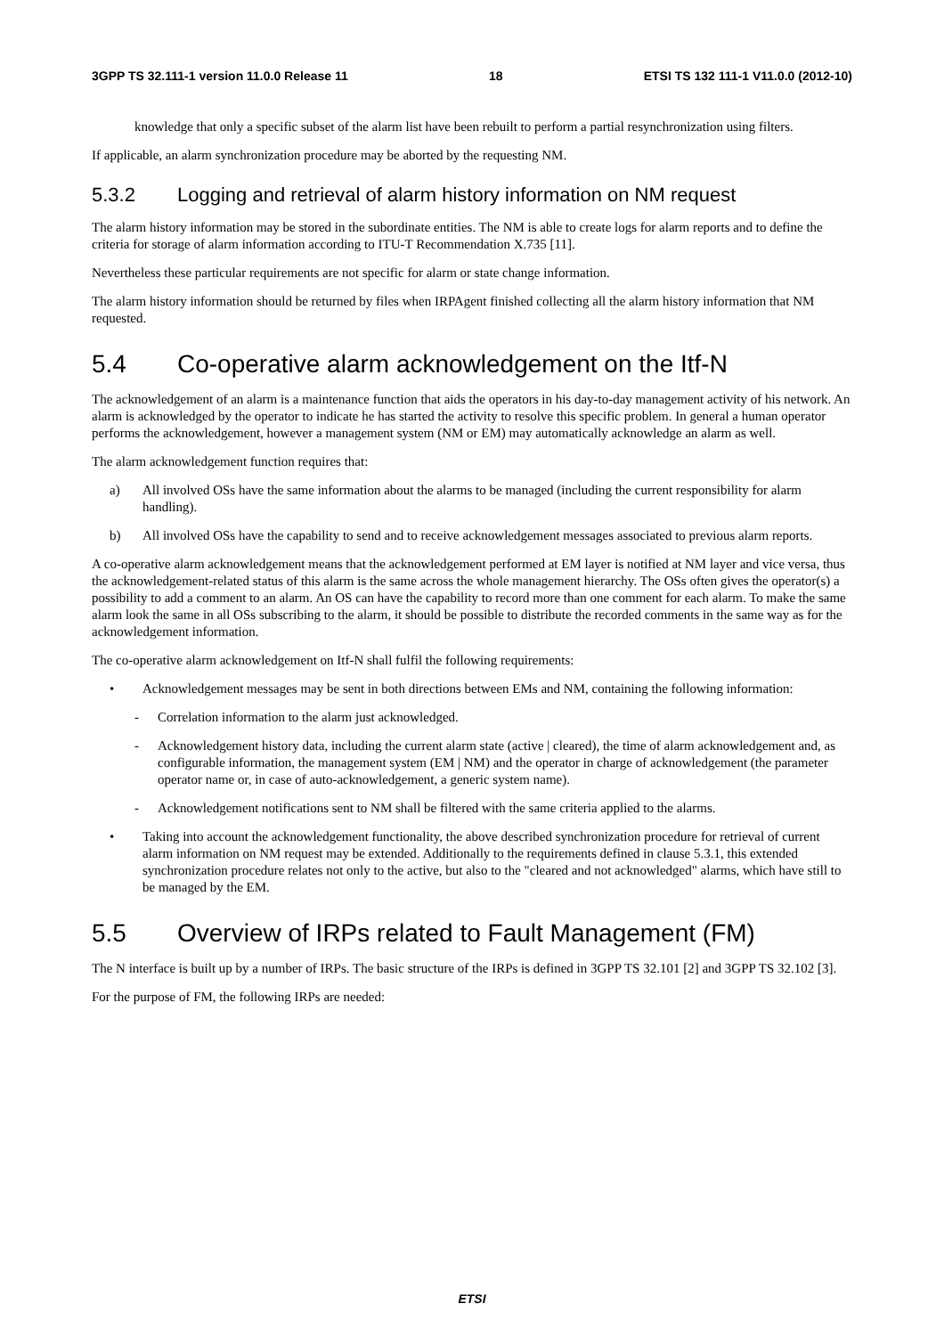3GPP TS 32.111-1 version 11.0.0 Release 11 18 ETSI TS 132 111-1 V11.0.0 (2012-10)
knowledge that only a specific subset of the alarm list have been rebuilt to perform a partial resynchronization using filters.
If applicable, an alarm synchronization procedure may be aborted by the requesting NM.
5.3.2 Logging and retrieval of alarm history information on NM request
The alarm history information may be stored in the subordinate entities. The NM is able to create logs for alarm reports and to define the criteria for storage of alarm information according to ITU-T Recommendation X.735 [11].
Nevertheless these particular requirements are not specific for alarm or state change information.
The alarm history information should be returned by files when IRPAgent finished collecting all the alarm history information that NM requested.
5.4 Co-operative alarm acknowledgement on the Itf-N
The acknowledgement of an alarm is a maintenance function that aids the operators in his day-to-day management activity of his network. An alarm is acknowledged by the operator to indicate he has started the activity to resolve this specific problem. In general a human operator performs the acknowledgement, however a management system (NM or EM) may automatically acknowledge an alarm as well.
The alarm acknowledgement function requires that:
a) All involved OSs have the same information about the alarms to be managed (including the current responsibility for alarm handling).
b) All involved OSs have the capability to send and to receive acknowledgement messages associated to previous alarm reports.
A co-operative alarm acknowledgement means that the acknowledgement performed at EM layer is notified at NM layer and vice versa, thus the acknowledgement-related status of this alarm is the same across the whole management hierarchy. The OSs often gives the operator(s) a possibility to add a comment to an alarm. An OS can have the capability to record more than one comment for each alarm. To make the same alarm look the same in all OSs subscribing to the alarm, it should be possible to distribute the recorded comments in the same way as for the acknowledgement information.
The co-operative alarm acknowledgement on Itf-N shall fulfil the following requirements:
• Acknowledgement messages may be sent in both directions between EMs and NM, containing the following information:
- Correlation information to the alarm just acknowledged.
- Acknowledgement history data, including the current alarm state (active | cleared), the time of alarm acknowledgement and, as configurable information, the management system (EM | NM) and the operator in charge of acknowledgement (the parameter operator name or, in case of auto-acknowledgement, a generic system name).
- Acknowledgement notifications sent to NM shall be filtered with the same criteria applied to the alarms.
• Taking into account the acknowledgement functionality, the above described synchronization procedure for retrieval of current alarm information on NM request may be extended. Additionally to the requirements defined in clause 5.3.1, this extended synchronization procedure relates not only to the active, but also to the "cleared and not acknowledged" alarms, which have still to be managed by the EM.
5.5 Overview of IRPs related to Fault Management (FM)
The N interface is built up by a number of IRPs. The basic structure of the IRPs is defined in 3GPP TS 32.101 [2] and 3GPP TS 32.102 [3].
For the purpose of FM, the following IRPs are needed:
ETSI